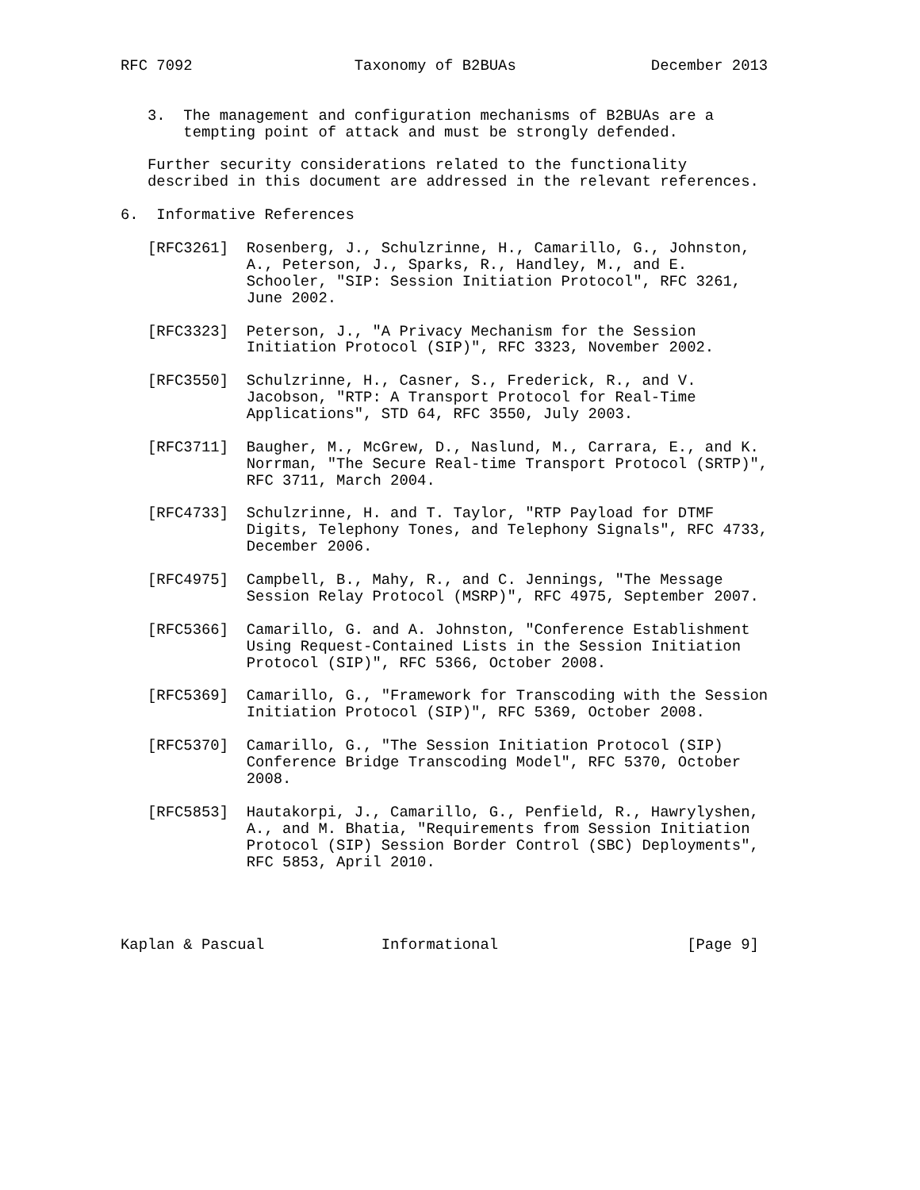RFC 7092                  Taxonomy of B2BUAs               December 2013


   3.  The management and configuration mechanisms of B2BUAs are a
       tempting point of attack and must be strongly defended.

   Further security considerations related to the functionality
   described in this document are addressed in the relevant references.

6.  Informative References

   [RFC3261]  Rosenberg, J., Schulzrinne, H., Camarillo, G., Johnston,
              A., Peterson, J., Sparks, R., Handley, M., and E.
              Schooler, "SIP: Session Initiation Protocol", RFC 3261,
              June 2002.

   [RFC3323]  Peterson, J., "A Privacy Mechanism for the Session
              Initiation Protocol (SIP)", RFC 3323, November 2002.

   [RFC3550]  Schulzrinne, H., Casner, S., Frederick, R., and V.
              Jacobson, "RTP: A Transport Protocol for Real-Time
              Applications", STD 64, RFC 3550, July 2003.

   [RFC3711]  Baugher, M., McGrew, D., Naslund, M., Carrara, E., and K.
              Norrman, "The Secure Real-time Transport Protocol (SRTP)",
              RFC 3711, March 2004.

   [RFC4733]  Schulzrinne, H. and T. Taylor, "RTP Payload for DTMF
              Digits, Telephony Tones, and Telephony Signals", RFC 4733,
              December 2006.

   [RFC4975]  Campbell, B., Mahy, R., and C. Jennings, "The Message
              Session Relay Protocol (MSRP)", RFC 4975, September 2007.

   [RFC5366]  Camarillo, G. and A. Johnston, "Conference Establishment
              Using Request-Contained Lists in the Session Initiation
              Protocol (SIP)", RFC 5366, October 2008.

   [RFC5369]  Camarillo, G., "Framework for Transcoding with the Session
              Initiation Protocol (SIP)", RFC 5369, October 2008.

   [RFC5370]  Camarillo, G., "The Session Initiation Protocol (SIP)
              Conference Bridge Transcoding Model", RFC 5370, October
              2008.

   [RFC5853]  Hautakorpi, J., Camarillo, G., Penfield, R., Hawrylyshen,
              A., and M. Bhatia, "Requirements from Session Initiation
              Protocol (SIP) Session Border Control (SBC) Deployments",
              RFC 5853, April 2010.




Kaplan & Pascual             Informational                     [Page 9]